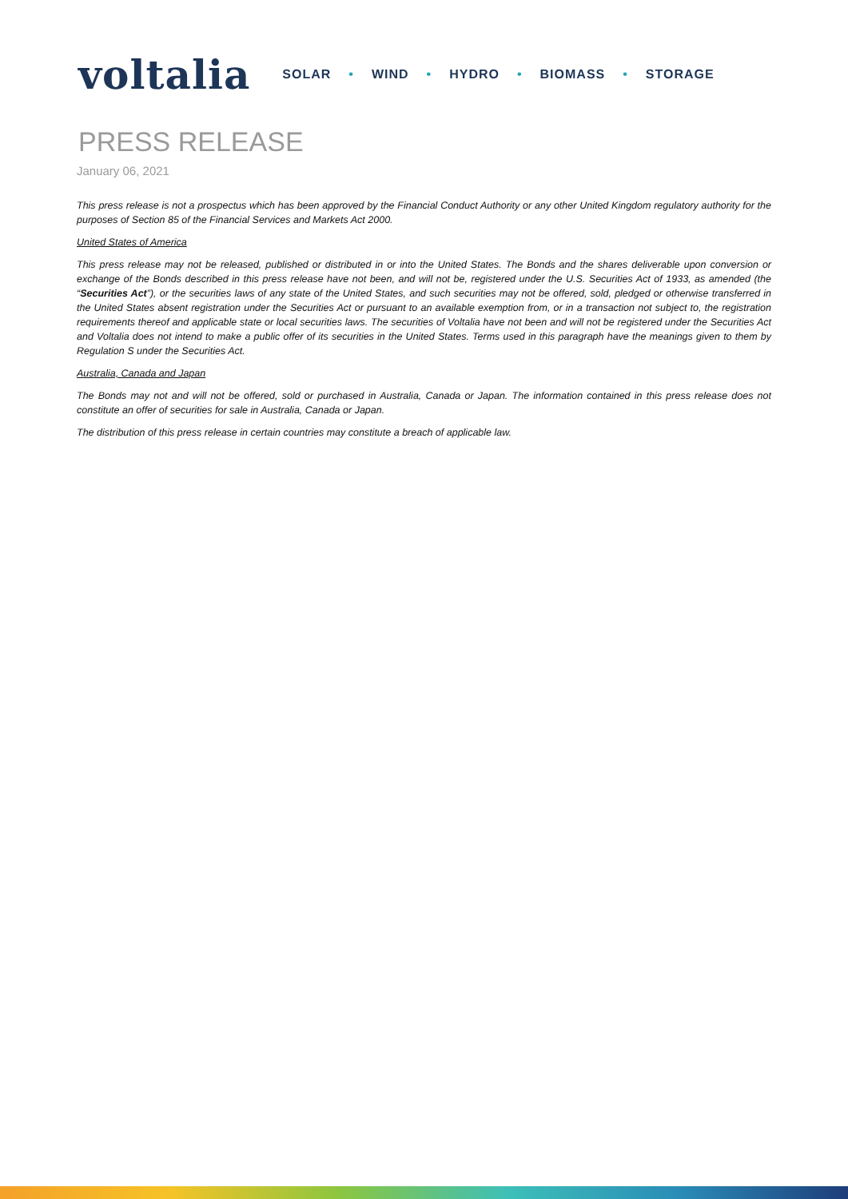voltalia
SOLAR • WIND • HYDRO • BIOMASS • STORAGE
PRESS RELEASE
January 06, 2021
This press release is not a prospectus which has been approved by the Financial Conduct Authority or any other United Kingdom regulatory authority for the purposes of Section 85 of the Financial Services and Markets Act 2000.
United States of America
This press release may not be released, published or distributed in or into the United States. The Bonds and the shares deliverable upon conversion or exchange of the Bonds described in this press release have not been, and will not be, registered under the U.S. Securities Act of 1933, as amended (the “Securities Act”), or the securities laws of any state of the United States, and such securities may not be offered, sold, pledged or otherwise transferred in the United States absent registration under the Securities Act or pursuant to an available exemption from, or in a transaction not subject to, the registration requirements thereof and applicable state or local securities laws. The securities of Voltalia have not been and will not be registered under the Securities Act and Voltalia does not intend to make a public offer of its securities in the United States. Terms used in this paragraph have the meanings given to them by Regulation S under the Securities Act.
Australia, Canada and Japan
The Bonds may not and will not be offered, sold or purchased in Australia, Canada or Japan. The information contained in this press release does not constitute an offer of securities for sale in Australia, Canada or Japan.
The distribution of this press release in certain countries may constitute a breach of applicable law.